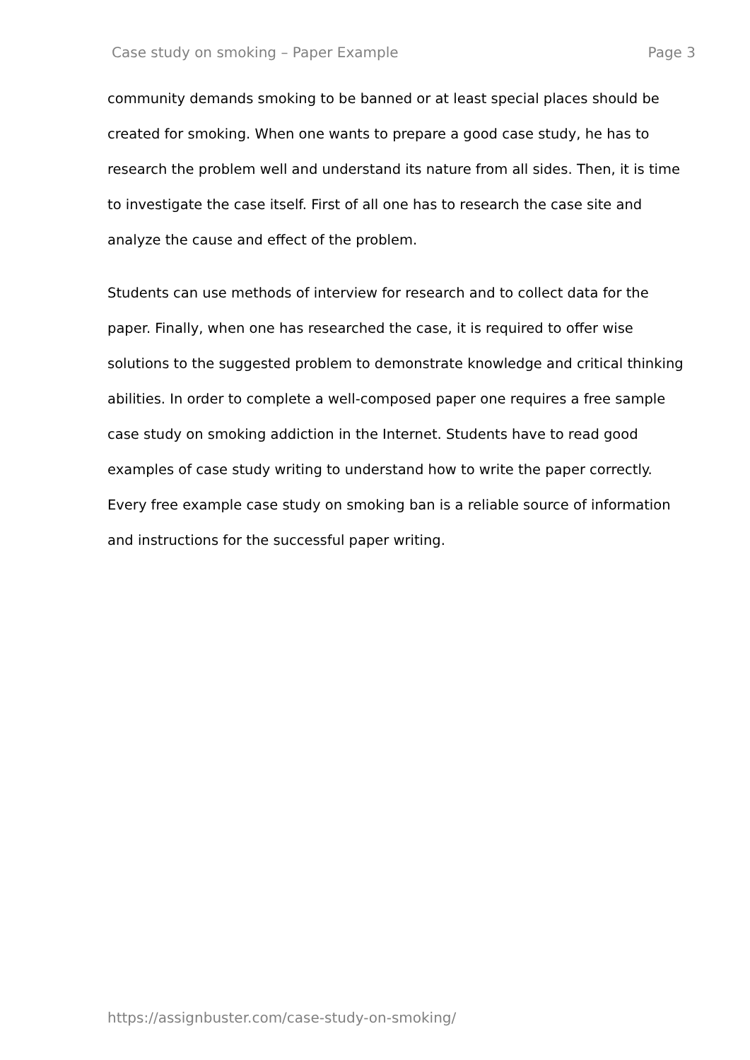Case study on smoking – Paper Example Page 3
community demands smoking to be banned or at least special places should be created for smoking. When one wants to prepare a good case study, he has to research the problem well and understand its nature from all sides. Then, it is time to investigate the case itself. First of all one has to research the case site and analyze the cause and effect of the problem.
Students can use methods of interview for research and to collect data for the paper. Finally, when one has researched the case, it is required to offer wise solutions to the suggested problem to demonstrate knowledge and critical thinking abilities. In order to complete a well-composed paper one requires a free sample case study on smoking addiction in the Internet. Students have to read good examples of case study writing to understand how to write the paper correctly. Every free example case study on smoking ban is a reliable source of information and instructions for the successful paper writing.
https://assignbuster.com/case-study-on-smoking/